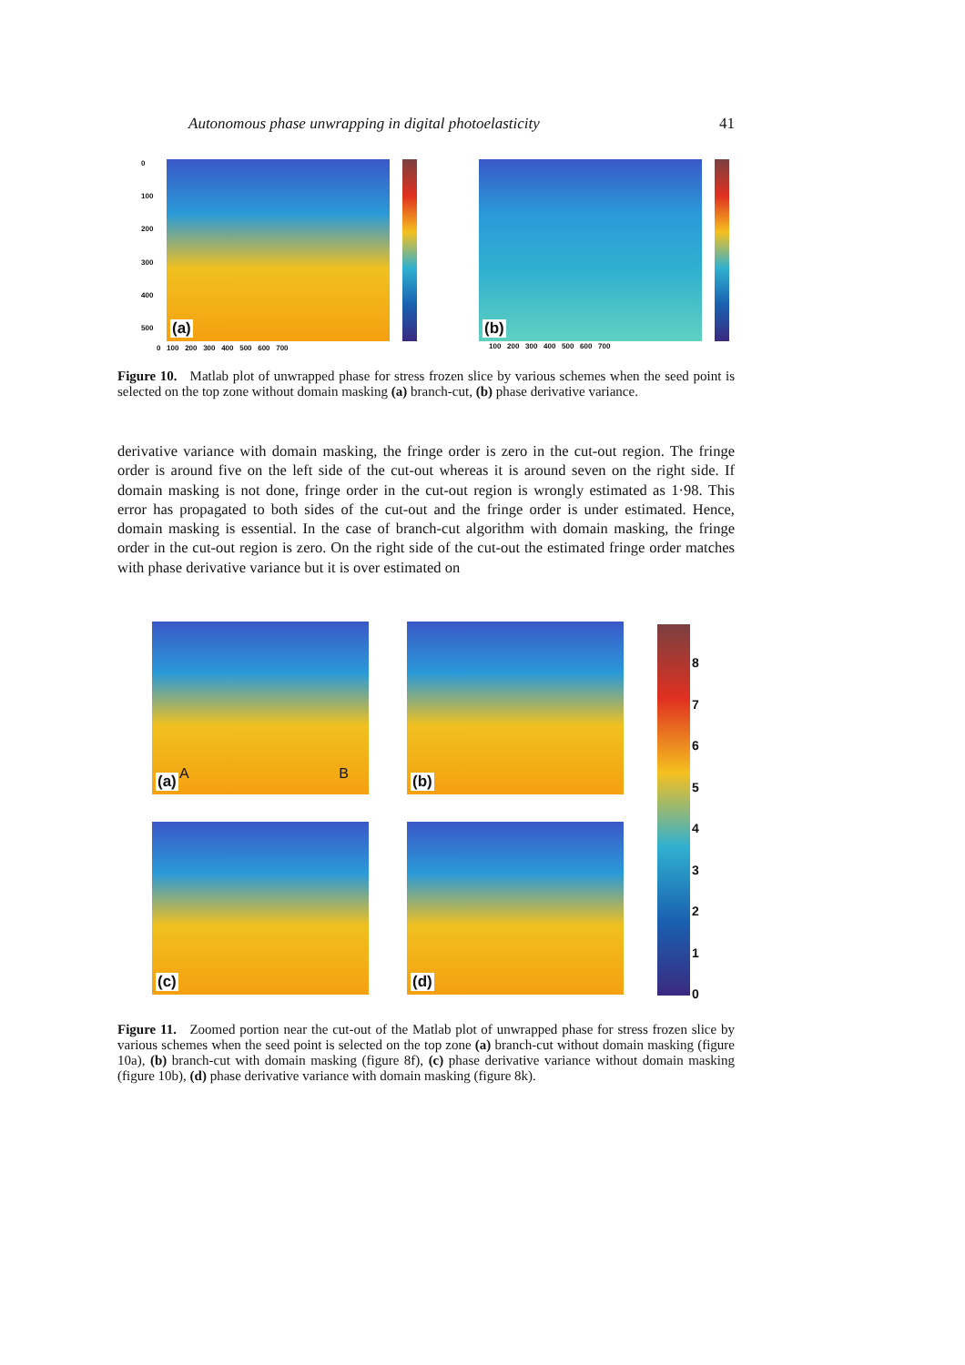Autonomous phase unwrapping in digital photoelasticity 41
0
100
200
300
400
500
(a)
(b)
0 100 200 300 400 500 600 700
100 200 300 400 500 600 700
Figure 10. Matlab plot of unwrapped phase for stress frozen slice by various schemes when the seed point is selected on the top zone without domain masking (a) branch-cut, (b) phase derivative variance.
derivative variance with domain masking, the fringe order is zero in the cut-out region. The fringe order is around five on the left side of the cut-out whereas it is around seven on the right side. If domain masking is not done, fringe order in the cut-out region is wrongly estimated as 1·98. This error has propagated to both sides of the cut-out and the fringe order is under estimated. Hence, domain masking is essential. In the case of branch-cut algorithm with domain masking, the fringe order in the cut-out region is zero. On the right side of the cut-out the estimated fringe order matches with phase derivative variance but it is over estimated on
(a) A B
(b)
(c)
(d)
876543210
Figure 11. Zoomed portion near the cut-out of the Matlab plot of unwrapped phase for stress frozen slice by various schemes when the seed point is selected on the top zone (a) branch-cut without domain masking (figure 10a), (b) branch-cut with domain masking (figure 8f), (c) phase derivative variance without domain masking (figure 10b), (d) phase derivative variance with domain masking (figure 8k).